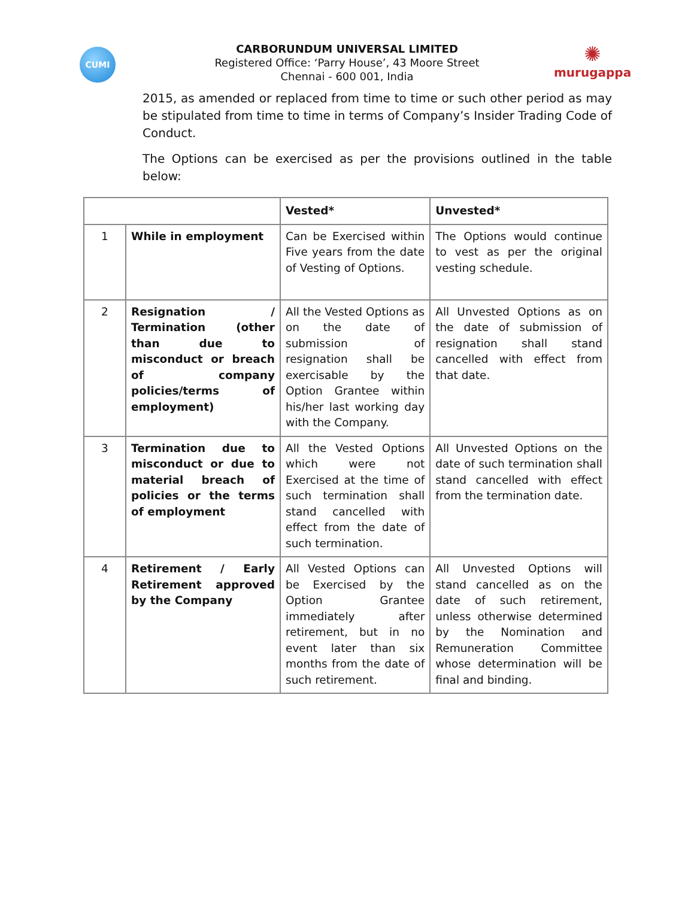CUMI
CARBORUNDUM UNIVERSAL LIMITED
Registered Office: ‘Parry House’, 43 Moore Street
Chennai - 600 001, India
✺
murugappa
2015, as amended or replaced from time to time or such other period as may be stipulated from time to time in terms of Company’s Insider Trading Code of Conduct.
The Options can be exercised as per the provisions outlined in the table below:
| | | Vested* | Unvested* |
| --- | --- | --- | --- |
| 1 | While in employment | Can be Exercised within Five years from the date of Vesting of Options. | The Options would continue to vest as per the original vesting schedule. |
| 2 | Resignation / Termination (other than due to misconduct or breach of company policies/terms of employment) | All the Vested Options as on the date of submission of resignation shall be exercisable by the Option Grantee within his/her last working day with the Company. | All Unvested Options as on the date of submission of resignation shall stand cancelled with effect from that date. |
| 3 | Termination due to misconduct or due to material breach of policies or the terms of employment | All the Vested Options which were not Exercised at the time of such termination shall stand cancelled with effect from the date of such termination. | All Unvested Options on the date of such termination shall stand cancelled with effect from the termination date. |
| 4 | Retirement / Early Retirement approved by the Company | All Vested Options can be Exercised by the Option Grantee immediately after retirement, but in no event later than six months from the date of such retirement. | All Unvested Options will stand cancelled as on the date of such retirement, unless otherwise determined by the Nomination and Remuneration Committee whose determination will be final and binding. |